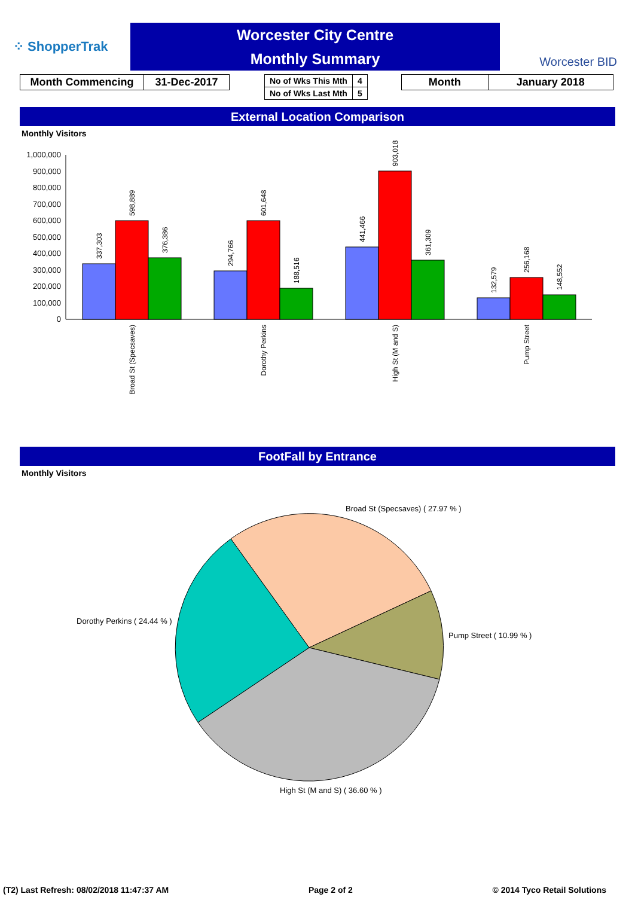⁘ ShopperTrak
Worcester City Centre
Monthly Summary
Worcester BID
| Month Commencing | 31-Dec-2017 |
| No of Wks This Mth | 4 |
| No of Wks Last Mth | 5 |
| Month | January 2018 |
External Location Comparison
Monthly Visitors
1,000,000
900,000
800,000
700,000
600,000
500,000
400,000
300,000
200,000
100,000
0
337,303
598,889
376,386
294,766
601,648
188,516
441,466
903,018
361,309
132,579
256,168
148,552
Broad St (Specsaves)
Dorothy Perkins
High St (M and S)
Pump Street
FootFall by Entrance
Monthly Visitors
Broad St (Specsaves) ( 27.97 % )
Pump Street ( 10.99 % )
High St (M and S) ( 36.60 % )
Dorothy Perkins ( 24.44 % )
(T2) Last Refresh: 08/02/2018 11:47:37 AM Page 2 of 2 © 2014 Tyco Retail Solutions